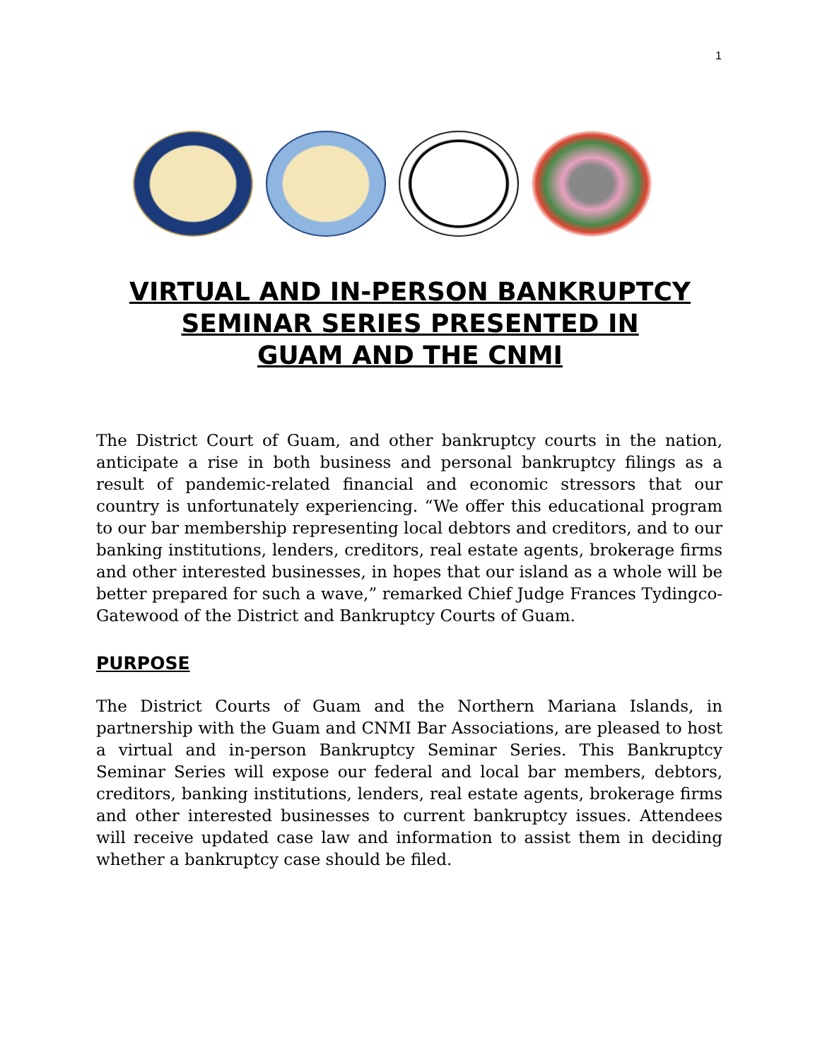1
VIRTUAL AND IN-PERSON BANKRUPTCY
SEMINAR SERIES PRESENTED IN
GUAM AND THE CNMI
The District Court of Guam, and other bankruptcy courts in the nation, anticipate a rise in both business and personal bankruptcy filings as a result of pandemic-related financial and economic stressors that our country is unfortunately experiencing. “We offer this educational program to our bar membership representing local debtors and creditors, and to our banking institutions, lenders, creditors, real estate agents, brokerage firms and other interested businesses, in hopes that our island as a whole will be better prepared for such a wave,” remarked Chief Judge Frances Tydingco-Gatewood of the District and Bankruptcy Courts of Guam.
PURPOSE
The District Courts of Guam and the Northern Mariana Islands, in partnership with the Guam and CNMI Bar Associations, are pleased to host a virtual and in-person Bankruptcy Seminar Series. This Bankruptcy Seminar Series will expose our federal and local bar members, debtors, creditors, banking institutions, lenders, real estate agents, brokerage firms and other interested businesses to current bankruptcy issues. Attendees will receive updated case law and information to assist them in deciding whether a bankruptcy case should be filed.